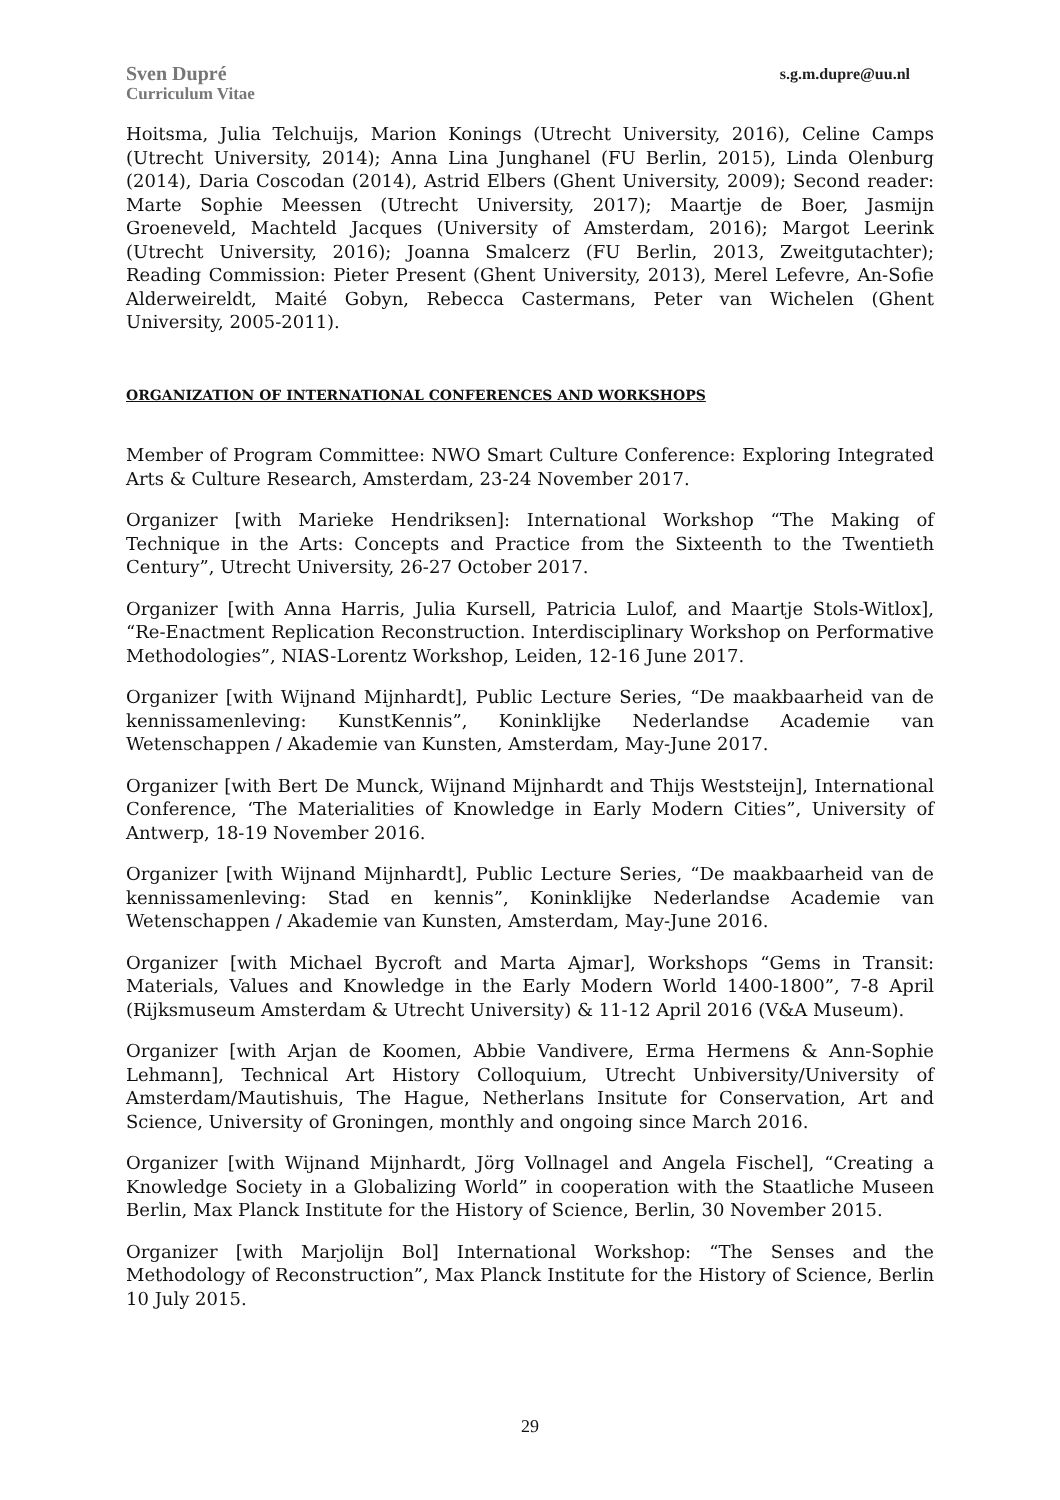Sven Dupré
Curriculum Vitae
s.g.m.dupre@uu.nl
Hoitsma, Julia Telchuijs, Marion Konings (Utrecht University, 2016), Celine Camps (Utrecht University, 2014); Anna Lina Junghanel (FU Berlin, 2015), Linda Olenburg (2014), Daria Coscodan (2014), Astrid Elbers (Ghent University, 2009); Second reader: Marte Sophie Meessen (Utrecht University, 2017); Maartje de Boer, Jasmijn Groeneveld, Machteld Jacques (University of Amsterdam, 2016); Margot Leerink (Utrecht University, 2016); Joanna Smalcerz (FU Berlin, 2013, Zweitgutachter); Reading Commission: Pieter Present (Ghent University, 2013), Merel Lefevre, An-Sofie Alderweireldt, Maité Gobyn, Rebecca Castermans, Peter van Wichelen (Ghent University, 2005-2011).
ORGANIZATION OF INTERNATIONAL CONFERENCES AND WORKSHOPS
Member of Program Committee: NWO Smart Culture Conference: Exploring Integrated Arts & Culture Research, Amsterdam, 23-24 November 2017.
Organizer [with Marieke Hendriksen]: International Workshop “The Making of Technique in the Arts: Concepts and Practice from the Sixteenth to the Twentieth Century”, Utrecht University, 26-27 October 2017.
Organizer [with Anna Harris, Julia Kursell, Patricia Lulof, and Maartje Stols-Witlox], “Re-Enactment Replication Reconstruction. Interdisciplinary Workshop on Performative Methodologies”, NIAS-Lorentz Workshop, Leiden, 12-16 June 2017.
Organizer [with Wijnand Mijnhardt], Public Lecture Series, “De maakbaarheid van de kennissamenleving: KunstKennis”, Koninklijke Nederlandse Academie van Wetenschappen / Akademie van Kunsten, Amsterdam, May-June 2017.
Organizer [with Bert De Munck, Wijnand Mijnhardt and Thijs Weststeijn], International Conference, ‘The Materialities of Knowledge in Early Modern Cities”, University of Antwerp, 18-19 November 2016.
Organizer [with Wijnand Mijnhardt], Public Lecture Series, “De maakbaarheid van de kennissamenleving: Stad en kennis”, Koninklijke Nederlandse Academie van Wetenschappen / Akademie van Kunsten, Amsterdam, May-June 2016.
Organizer [with Michael Bycroft and Marta Ajmar], Workshops “Gems in Transit: Materials, Values and Knowledge in the Early Modern World 1400-1800”, 7-8 April (Rijksmuseum Amsterdam & Utrecht University) & 11-12 April 2016 (V&A Museum).
Organizer [with Arjan de Koomen, Abbie Vandivere, Erma Hermens & Ann-Sophie Lehmann], Technical Art History Colloquium, Utrecht Unbiversity/University of Amsterdam/Mautishuis, The Hague, Netherlans Insitute for Conservation, Art and Science, University of Groningen, monthly and ongoing since March 2016.
Organizer [with Wijnand Mijnhardt, Jörg Vollnagel and Angela Fischel], “Creating a Knowledge Society in a Globalizing World” in cooperation with the Staatliche Museen Berlin, Max Planck Institute for the History of Science, Berlin, 30 November 2015.
Organizer [with Marjolijn Bol] International Workshop: “The Senses and the Methodology of Reconstruction”, Max Planck Institute for the History of Science, Berlin 10 July 2015.
29